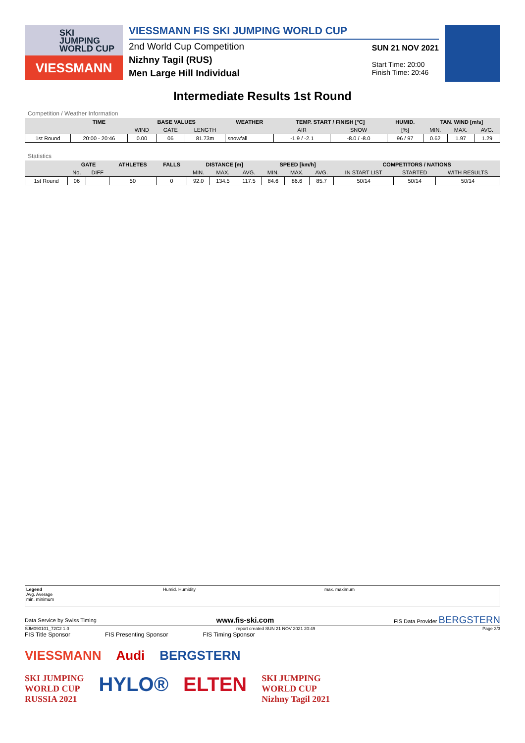SKI
JUMPING
WORLD CUP
VIESSMANN
VIESSMANN FIS SKI JUMPING WORLD CUP
2nd World Cup Competition
Nizhny Tagil (RUS)
Men Large Hill Individual
SUN 21 NOV 2021
Start Time: 20:00
Finish Time: 20:46
Intermediate Results 1st Round
Competition / Weather Information
| | TIME | BASE VALUES | | | WEATHER | TEMP. START / FINISH [°C] | | HUMID. | TAN. WIND [m/s] | | |
| --- | --- | --- | --- | --- | --- | --- | --- | --- | --- | --- | --- |
| | | WIND | GATE | LENGTH | | AIR | SNOW | [%] | MIN. | MAX. | AVG. |
| 1st Round | 20:00 - 20:46 | 0.00 | 06 | 81.73m | snowfall | -1.9 / -2.1 | -8.0 / -8.0 | 96 / 97 | 0.62 | 1.97 | 1.29 |
Statistics
| | GATE | | ATHLETES | FALLS | DISTANCE [m] | | | SPEED [km/h] | | | COMPETITORS / NATIONS | | |
| --- | --- | --- | --- | --- | --- | --- | --- | --- | --- | --- | --- | --- | --- |
| | No. | DIFF | | | MIN. | MAX. | AVG. | MIN. | MAX. | AVG. | IN START LIST | STARTED | WITH RESULTS |
| 1st Round | 06 | | 50 | 0 | 92.0 | 134.5 | 117.5 | 84.6 | 86.6 | 85.7 | 50/14 | 50/14 | 50/14 |
Legend
Avg. Average
min. minimum
Humid. Humidity max. maximum
Data Service by Swiss Timing www.fis-ski.com FIS Data Provider BERGSTERN
SJM090101_72C2 1.0 report created SUN 21 NOV 2021 20:49 Page 3/3
FIS Title Sponsor FIS Presenting Sponsor FIS Timing Sponsor
VIESSMANN Audi BERGSTERN
SKI JUMPING
WORLD CUP
RUSSIA 2021 HYLO® ELTEN SKI JUMPING
WORLD CUP
Nizhny Tagil 2021